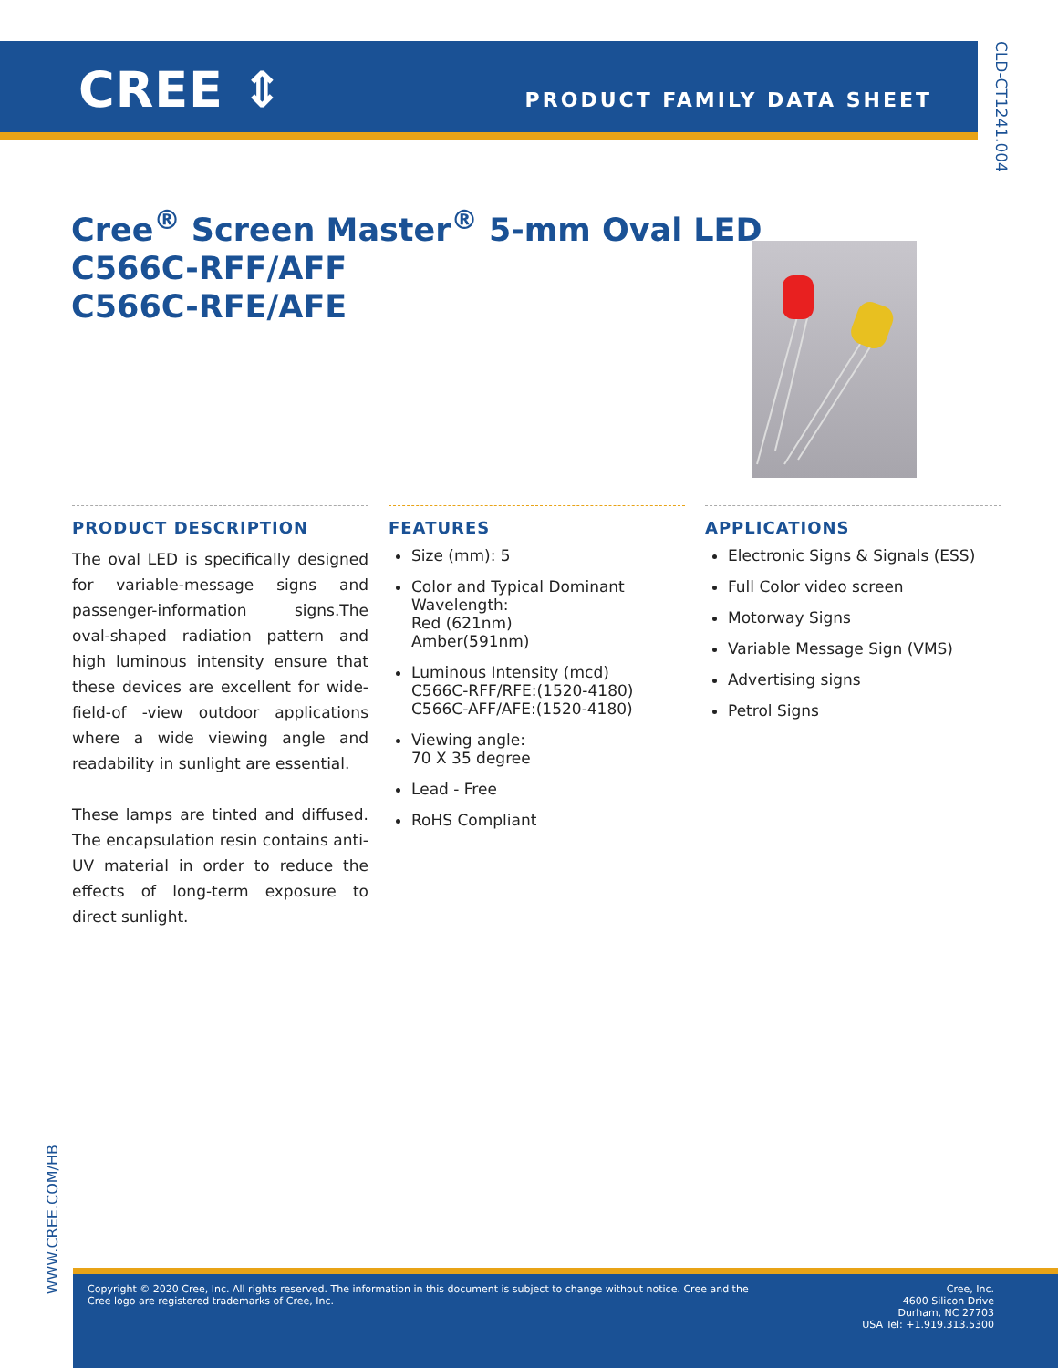CREE ⇕ PRODUCT FAMILY DATA SHEET
CLD-CT1241.004
Cree<sup>®</sup> Screen Master<sup>®</sup> 5-mm Oval LED
C566C-RFF/AFF
C566C-RFE/AFE
PRODUCT DESCRIPTION
The oval LED is specifically designed for variable-message signs and passenger-information signs.The oval-shaped radiation pattern and high luminous intensity ensure that these devices are excellent for wide-field-of -view outdoor applications where a wide viewing angle and readability in sunlight are essential.
These lamps are tinted and diffused. The encapsulation resin contains anti-UV material in order to reduce the effects of long-term exposure to direct sunlight.
FEATURES
Size (mm): 5
Color and Typical Dominant Wavelength:
Red (621nm)
Amber(591nm)
Luminous Intensity (mcd)
C566C-RFF/RFE:(1520-4180)
C566C-AFF/AFE:(1520-4180)
Viewing angle:
70 X 35 degree
Lead - Free
RoHS Compliant
APPLICATIONS
Electronic Signs & Signals (ESS)
Full Color video screen
Motorway Signs
Variable Message Sign (VMS)
Advertising signs
Petrol Signs
WWW.CREE.COM/HB
Copyright © 2020 Cree, Inc. All rights reserved. The information in this document is subject to change without notice. Cree and the Cree logo are registered trademarks of Cree, Inc.
Cree, Inc.
4600 Silicon Drive
Durham, NC 27703
USA Tel: +1.919.313.5300